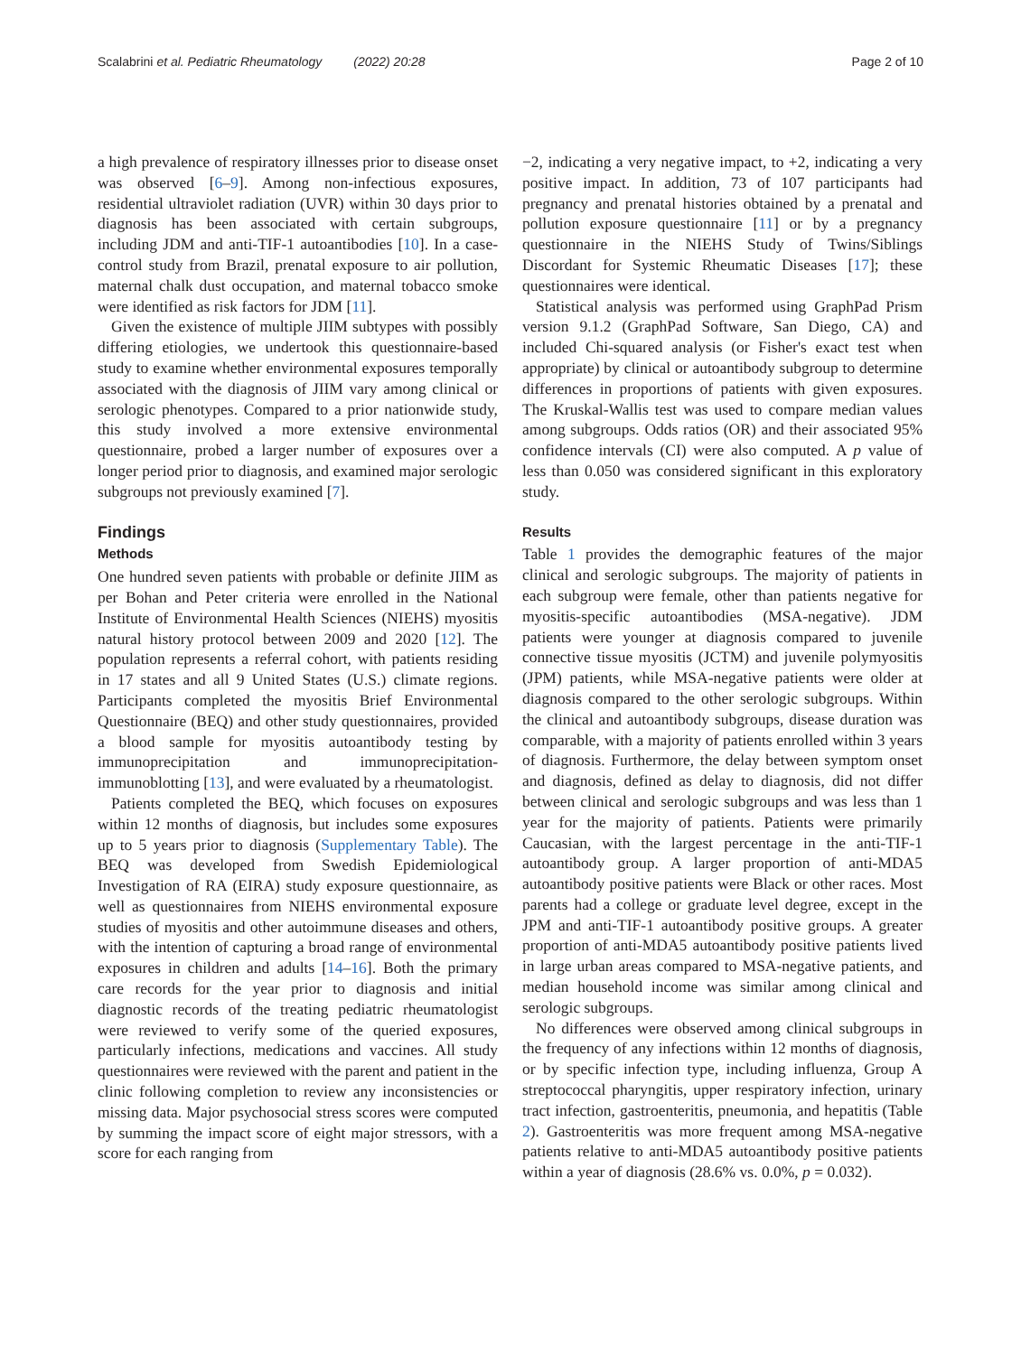Scalabrini et al. Pediatric Rheumatology (2022) 20:28 Page 2 of 10
a high prevalence of respiratory illnesses prior to disease onset was observed [6–9]. Among non-infectious exposures, residential ultraviolet radiation (UVR) within 30 days prior to diagnosis has been associated with certain subgroups, including JDM and anti-TIF-1 autoantibodies [10]. In a case-control study from Brazil, prenatal exposure to air pollution, maternal chalk dust occupation, and maternal tobacco smoke were identified as risk factors for JDM [11].
Given the existence of multiple JIIM subtypes with possibly differing etiologies, we undertook this questionnaire-based study to examine whether environmental exposures temporally associated with the diagnosis of JIIM vary among clinical or serologic phenotypes. Compared to a prior nationwide study, this study involved a more extensive environmental questionnaire, probed a larger number of exposures over a longer period prior to diagnosis, and examined major serologic subgroups not previously examined [7].
Findings
Methods
One hundred seven patients with probable or definite JIIM as per Bohan and Peter criteria were enrolled in the National Institute of Environmental Health Sciences (NIEHS) myositis natural history protocol between 2009 and 2020 [12]. The population represents a referral cohort, with patients residing in 17 states and all 9 United States (U.S.) climate regions. Participants completed the myositis Brief Environmental Questionnaire (BEQ) and other study questionnaires, provided a blood sample for myositis autoantibody testing by immunoprecipitation and immunoprecipitation-immunoblotting [13], and were evaluated by a rheumatologist.
Patients completed the BEQ, which focuses on exposures within 12 months of diagnosis, but includes some exposures up to 5 years prior to diagnosis (Supplementary Table). The BEQ was developed from Swedish Epidemiological Investigation of RA (EIRA) study exposure questionnaire, as well as questionnaires from NIEHS environmental exposure studies of myositis and other autoimmune diseases and others, with the intention of capturing a broad range of environmental exposures in children and adults [14–16]. Both the primary care records for the year prior to diagnosis and initial diagnostic records of the treating pediatric rheumatologist were reviewed to verify some of the queried exposures, particularly infections, medications and vaccines. All study questionnaires were reviewed with the parent and patient in the clinic following completion to review any inconsistencies or missing data. Major psychosocial stress scores were computed by summing the impact score of eight major stressors, with a score for each ranging from
−2, indicating a very negative impact, to +2, indicating a very positive impact. In addition, 73 of 107 participants had pregnancy and prenatal histories obtained by a prenatal and pollution exposure questionnaire [11] or by a pregnancy questionnaire in the NIEHS Study of Twins/Siblings Discordant for Systemic Rheumatic Diseases [17]; these questionnaires were identical.
Statistical analysis was performed using GraphPad Prism version 9.1.2 (GraphPad Software, San Diego, CA) and included Chi-squared analysis (or Fisher's exact test when appropriate) by clinical or autoantibody subgroup to determine differences in proportions of patients with given exposures. The Kruskal-Wallis test was used to compare median values among subgroups. Odds ratios (OR) and their associated 95% confidence intervals (CI) were also computed. A p value of less than 0.050 was considered significant in this exploratory study.
Results
Table 1 provides the demographic features of the major clinical and serologic subgroups. The majority of patients in each subgroup were female, other than patients negative for myositis-specific autoantibodies (MSA-negative). JDM patients were younger at diagnosis compared to juvenile connective tissue myositis (JCTM) and juvenile polymyositis (JPM) patients, while MSA-negative patients were older at diagnosis compared to the other serologic subgroups. Within the clinical and autoantibody subgroups, disease duration was comparable, with a majority of patients enrolled within 3 years of diagnosis. Furthermore, the delay between symptom onset and diagnosis, defined as delay to diagnosis, did not differ between clinical and serologic subgroups and was less than 1 year for the majority of patients. Patients were primarily Caucasian, with the largest percentage in the anti-TIF-1 autoantibody group. A larger proportion of anti-MDA5 autoantibody positive patients were Black or other races. Most parents had a college or graduate level degree, except in the JPM and anti-TIF-1 autoantibody positive groups. A greater proportion of anti-MDA5 autoantibody positive patients lived in large urban areas compared to MSA-negative patients, and median household income was similar among clinical and serologic subgroups.
No differences were observed among clinical subgroups in the frequency of any infections within 12 months of diagnosis, or by specific infection type, including influenza, Group A streptococcal pharyngitis, upper respiratory infection, urinary tract infection, gastroenteritis, pneumonia, and hepatitis (Table 2). Gastroenteritis was more frequent among MSA-negative patients relative to anti-MDA5 autoantibody positive patients within a year of diagnosis (28.6% vs. 0.0%, p = 0.032).